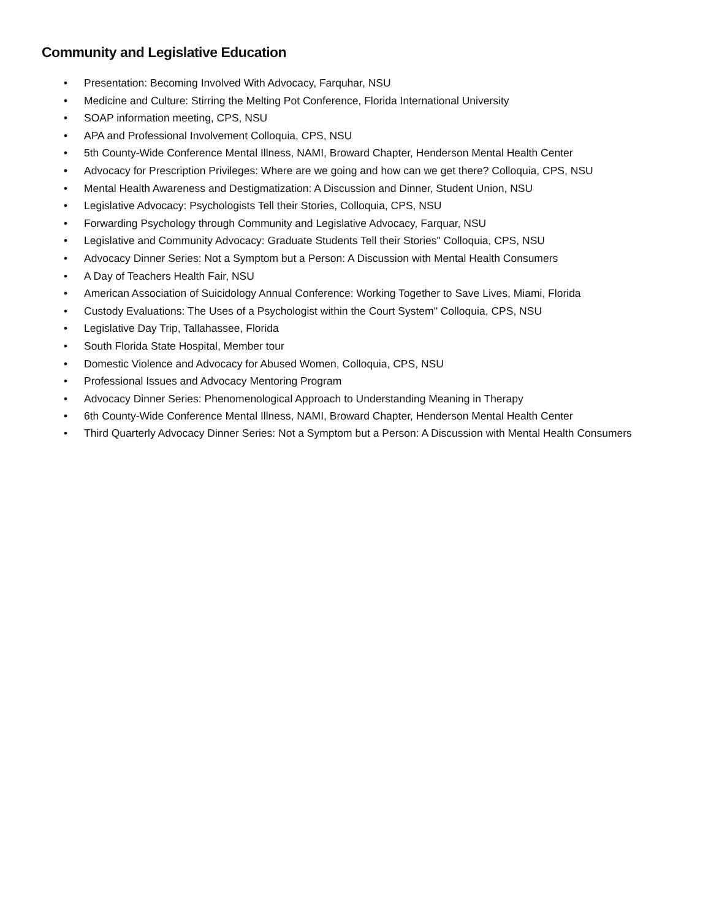Community and Legislative Education
• Presentation: Becoming Involved With Advocacy, Farquhar, NSU
• Medicine and Culture: Stirring the Melting Pot Conference, Florida International University
• SOAP information meeting, CPS, NSU
• APA and Professional Involvement Colloquia, CPS, NSU
• 5th County-Wide Conference Mental Illness, NAMI, Broward Chapter, Henderson Mental Health Center
• Advocacy for Prescription Privileges: Where are we going and how can we get there? Colloquia, CPS, NSU
• Mental Health Awareness and Destigmatization: A Discussion and Dinner, Student Union, NSU
• Legislative Advocacy: Psychologists Tell their Stories, Colloquia, CPS, NSU
• Forwarding Psychology through Community and Legislative Advocacy, Farquar, NSU
• Legislative and Community Advocacy: Graduate Students Tell their Stories" Colloquia, CPS, NSU
• Advocacy Dinner Series: Not a Symptom but a Person: A Discussion with Mental Health Consumers
• A Day of Teachers Health Fair, NSU
• American Association of Suicidology Annual Conference: Working Together to Save Lives, Miami, Florida
• Custody Evaluations: The Uses of a Psychologist within the Court System" Colloquia, CPS, NSU
• Legislative Day Trip, Tallahassee, Florida
• South Florida State Hospital, Member tour
• Domestic Violence and Advocacy for Abused Women, Colloquia, CPS, NSU
• Professional Issues and Advocacy Mentoring Program
• Advocacy Dinner Series: Phenomenological Approach to Understanding Meaning in Therapy
• 6th County-Wide Conference Mental Illness, NAMI, Broward Chapter, Henderson Mental Health Center
• Third Quarterly Advocacy Dinner Series: Not a Symptom but a Person: A Discussion with Mental Health Consumers